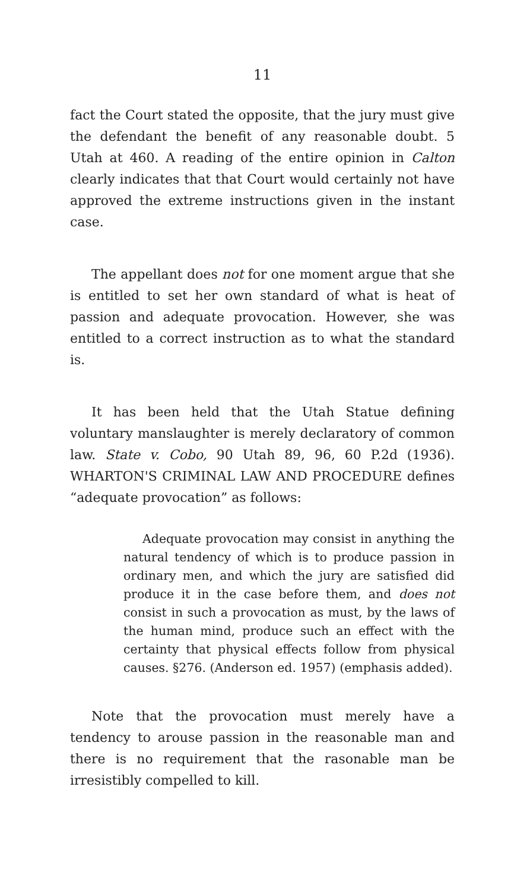11
fact the Court stated the opposite, that the jury must give the defendant the benefit of any reasonable doubt. 5 Utah at 460. A reading of the entire opinion in Calton clearly indicates that that Court would certainly not have approved the extreme instructions given in the instant case.
The appellant does not for one moment argue that she is entitled to set her own standard of what is heat of passion and adequate provocation. However, she was entitled to a correct instruction as to what the standard is.
It has been held that the Utah Statue defining voluntary manslaughter is merely declaratory of common law. State v. Cobo, 90 Utah 89, 96, 60 P.2d (1936). WHARTON'S CRIMINAL LAW AND PROCEDURE defines “adequate provocation” as follows:
Adequate provocation may consist in anything the natural tendency of which is to produce passion in ordinary men, and which the jury are satisfied did produce it in the case before them, and does not consist in such a provocation as must, by the laws of the human mind, produce such an effect with the certainty that physical effects follow from physical causes. §276. (Anderson ed. 1957) (emphasis added).
Note that the provocation must merely have a tendency to arouse passion in the reasonable man and there is no requirement that the rasonable man be irresistibly compelled to kill.